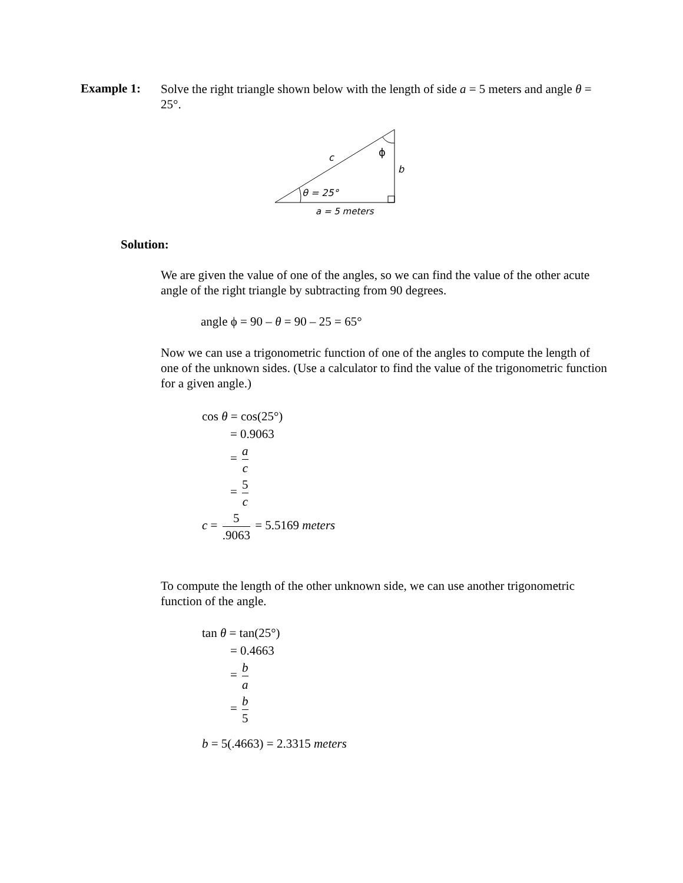Example 1:
Solve the right triangle shown below with the length of side a = 5 meters and angle θ = 25°.
c
ϕ
b
θ = 25°
a = 5 meters
Solution:
We are given the value of one of the angles, so we can find the value of the other acute angle of the right triangle by subtracting from 90 degrees.
angle ϕ = 90 – θ = 90 – 25 = 65°
Now we can use a trigonometric function of one of the angles to compute the length of one of the unknown sides. (Use a calculator to find the value of the trigonometric function for a given angle.)
cos θ = cos(25°)
= 0.9063
= a c
= 5 c
c = 5.9063 = 5.5169 meters
To compute the length of the other unknown side, we can use another trigonometric function of the angle.
tan θ = tan(25°)
= 0.4663
= b a
= b 5
b = 5(.4663) = 2.3315 meters